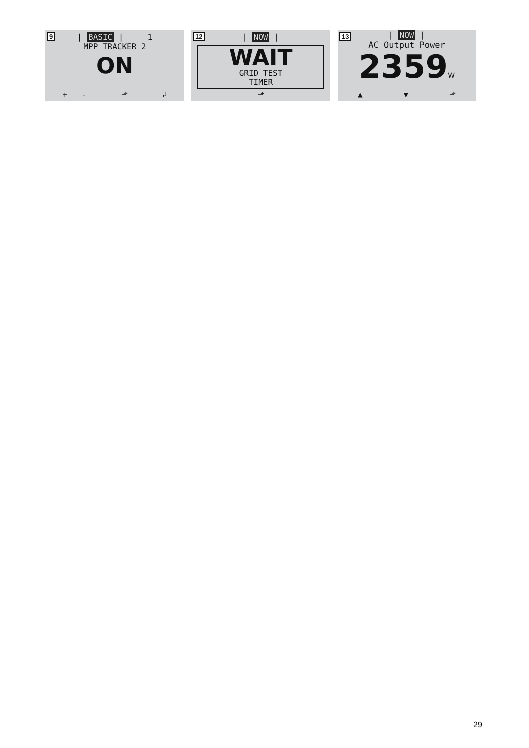9
| BASIC | 1
MPP TRACKER 2
ON
+ - ⬏ ↲
12
| NOW |
WAIT
GRID TEST
TIMER
⬏
13
| NOW |
AC Output Power
2359W
▲ ▼ ⬏
29